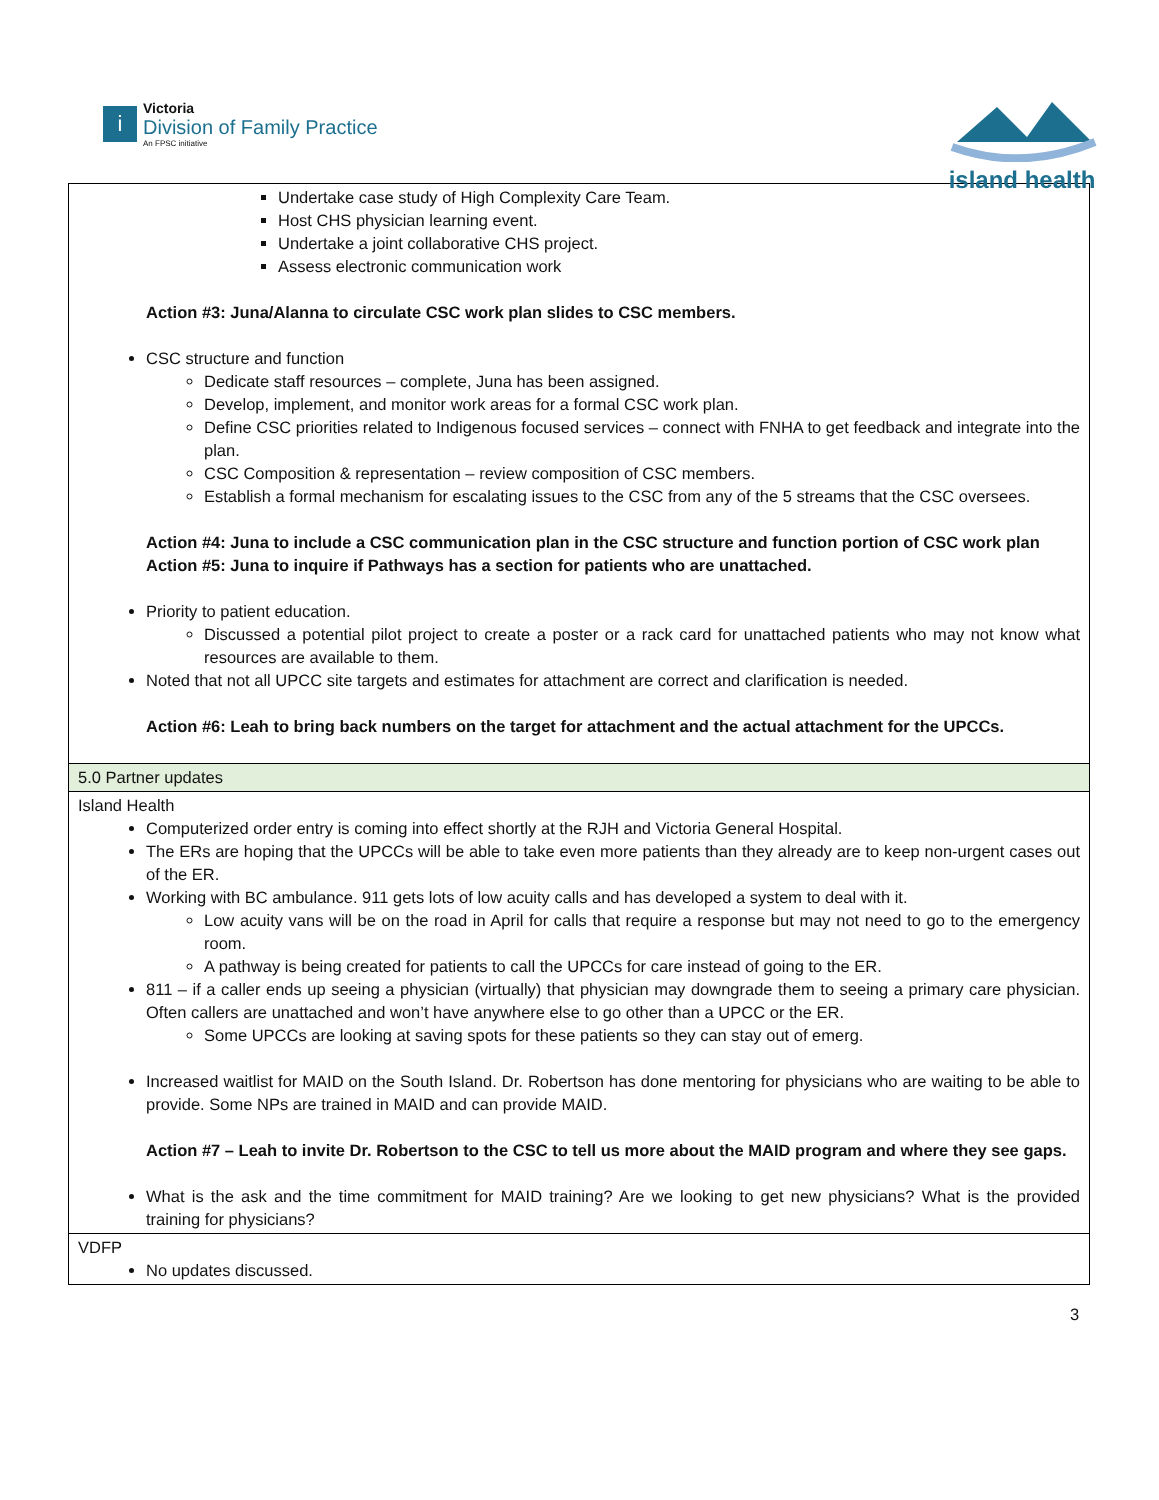i
Victoria
Division of Family Practice
An FPSC initiative
island health
| Undertake case study of High Complexity Care Team. Host CHS physician learning event. Undertake a joint collaborative CHS project. Assess electronic communication work Action #3: Juna/Alanna to circulate CSC work plan slides to CSC members. CSC structure and function Dedicate staff resources – complete, Juna has been assigned. Develop, implement, and monitor work areas for a formal CSC work plan. Define CSC priorities related to Indigenous focused services – connect with FNHA to get feedback and integrate into the plan. CSC Composition & representation – review composition of CSC members. Establish a formal mechanism for escalating issues to the CSC from any of the 5 streams that the CSC oversees. Action #4: Juna to include a CSC communication plan in the CSC structure and function portion of CSC work plan Action #5: Juna to inquire if Pathways has a section for patients who are unattached. Priority to patient education. Discussed a potential pilot project to create a poster or a rack card for unattached patients who may not know what resources are available to them. Noted that not all UPCC site targets and estimates for attachment are correct and clarification is needed. Action #6: Leah to bring back numbers on the target for attachment and the actual attachment for the UPCCs. |
| 5.0 Partner updates |
| Island Health Computerized order entry is coming into effect shortly at the RJH and Victoria General Hospital. The ERs are hoping that the UPCCs will be able to take even more patients than they already are to keep non-urgent cases out of the ER. Working with BC ambulance. 911 gets lots of low acuity calls and has developed a system to deal with it. Low acuity vans will be on the road in April for calls that require a response but may not need to go to the emergency room. A pathway is being created for patients to call the UPCCs for care instead of going to the ER. 811 – if a caller ends up seeing a physician (virtually) that physician may downgrade them to seeing a primary care physician. Often callers are unattached and won’t have anywhere else to go other than a UPCC or the ER. Some UPCCs are looking at saving spots for these patients so they can stay out of emerg. Increased waitlist for MAID on the South Island. Dr. Robertson has done mentoring for physicians who are waiting to be able to provide. Some NPs are trained in MAID and can provide MAID. Action #7 – Leah to invite Dr. Robertson to the CSC to tell us more about the MAID program and where they see gaps. What is the ask and the time commitment for MAID training? Are we looking to get new physicians? What is the provided training for physicians? |
| VDFP No updates discussed. |
3